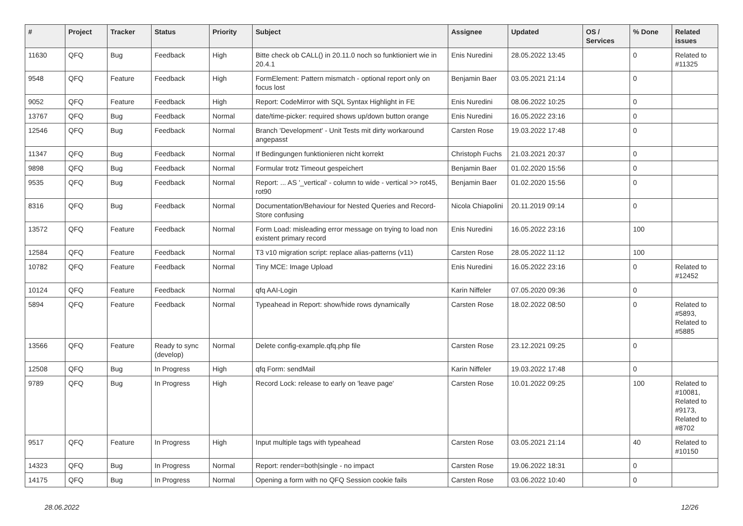| # | Project | Tracker | Status | Priority | Subject | Assignee | Updated | OS / Services | % Done | Related issues |
| --- | --- | --- | --- | --- | --- | --- | --- | --- | --- | --- |
| 11630 | QFQ | Bug | Feedback | High | Bitte check ob CALL() in 20.11.0 noch so funktioniert wie in 20.4.1 | Enis Nuredini | 28.05.2022 13:45 | | 0 | Related to #11325 |
| 9548 | QFQ | Feature | Feedback | High | FormElement: Pattern mismatch - optional report only on focus lost | Benjamin Baer | 03.05.2021 21:14 | | 0 | |
| 9052 | QFQ | Feature | Feedback | High | Report: CodeMirror with SQL Syntax Highlight in FE | Enis Nuredini | 08.06.2022 10:25 | | 0 | |
| 13767 | QFQ | Bug | Feedback | Normal | date/time-picker: required shows up/down button orange | Enis Nuredini | 16.05.2022 23:16 | | 0 | |
| 12546 | QFQ | Bug | Feedback | Normal | Branch 'Development' - Unit Tests mit dirty workaround angepasst | Carsten Rose | 19.03.2022 17:48 | | 0 | |
| 11347 | QFQ | Bug | Feedback | Normal | If Bedingungen funktionieren nicht korrekt | Christoph Fuchs | 21.03.2021 20:37 | | 0 | |
| 9898 | QFQ | Bug | Feedback | Normal | Formular trotz Timeout gespeichert | Benjamin Baer | 01.02.2020 15:56 | | 0 | |
| 9535 | QFQ | Bug | Feedback | Normal | Report: ... AS '_vertical' - column to wide - vertical >> rot45, rot90 | Benjamin Baer | 01.02.2020 15:56 | | 0 | |
| 8316 | QFQ | Bug | Feedback | Normal | Documentation/Behaviour for Nested Queries and Record-Store confusing | Nicola Chiapolini | 20.11.2019 09:14 | | 0 | |
| 13572 | QFQ | Feature | Feedback | Normal | Form Load: misleading error message on trying to load non existent primary record | Enis Nuredini | 16.05.2022 23:16 | | 100 | |
| 12584 | QFQ | Feature | Feedback | Normal | T3 v10 migration script: replace alias-patterns (v11) | Carsten Rose | 28.05.2022 11:12 | | 100 | |
| 10782 | QFQ | Feature | Feedback | Normal | Tiny MCE: Image Upload | Enis Nuredini | 16.05.2022 23:16 | | 0 | Related to #12452 |
| 10124 | QFQ | Feature | Feedback | Normal | qfq AAI-Login | Karin Niffeler | 07.05.2020 09:36 | | 0 | |
| 5894 | QFQ | Feature | Feedback | Normal | Typeahead in Report: show/hide rows dynamically | Carsten Rose | 18.02.2022 08:50 | | 0 | Related to #5893, Related to #5885 |
| 13566 | QFQ | Feature | Ready to sync (develop) | Normal | Delete config-example.qfq.php file | Carsten Rose | 23.12.2021 09:25 | | 0 | |
| 12508 | QFQ | Bug | In Progress | High | qfq Form: sendMail | Karin Niffeler | 19.03.2022 17:48 | | 0 | |
| 9789 | QFQ | Bug | In Progress | High | Record Lock: release to early on 'leave page' | Carsten Rose | 10.01.2022 09:25 | | 100 | Related to #10081, Related to #9173, Related to #8702 |
| 9517 | QFQ | Feature | In Progress | High | Input multiple tags with typeahead | Carsten Rose | 03.05.2021 21:14 | | 40 | Related to #10150 |
| 14323 | QFQ | Bug | In Progress | Normal | Report: render=both/single - no impact | Carsten Rose | 19.06.2022 18:31 | | 0 | |
| 14175 | QFQ | Bug | In Progress | Normal | Opening a form with no QFQ Session cookie fails | Carsten Rose | 03.06.2022 10:40 | | 0 | |
28.06.2022 12/26